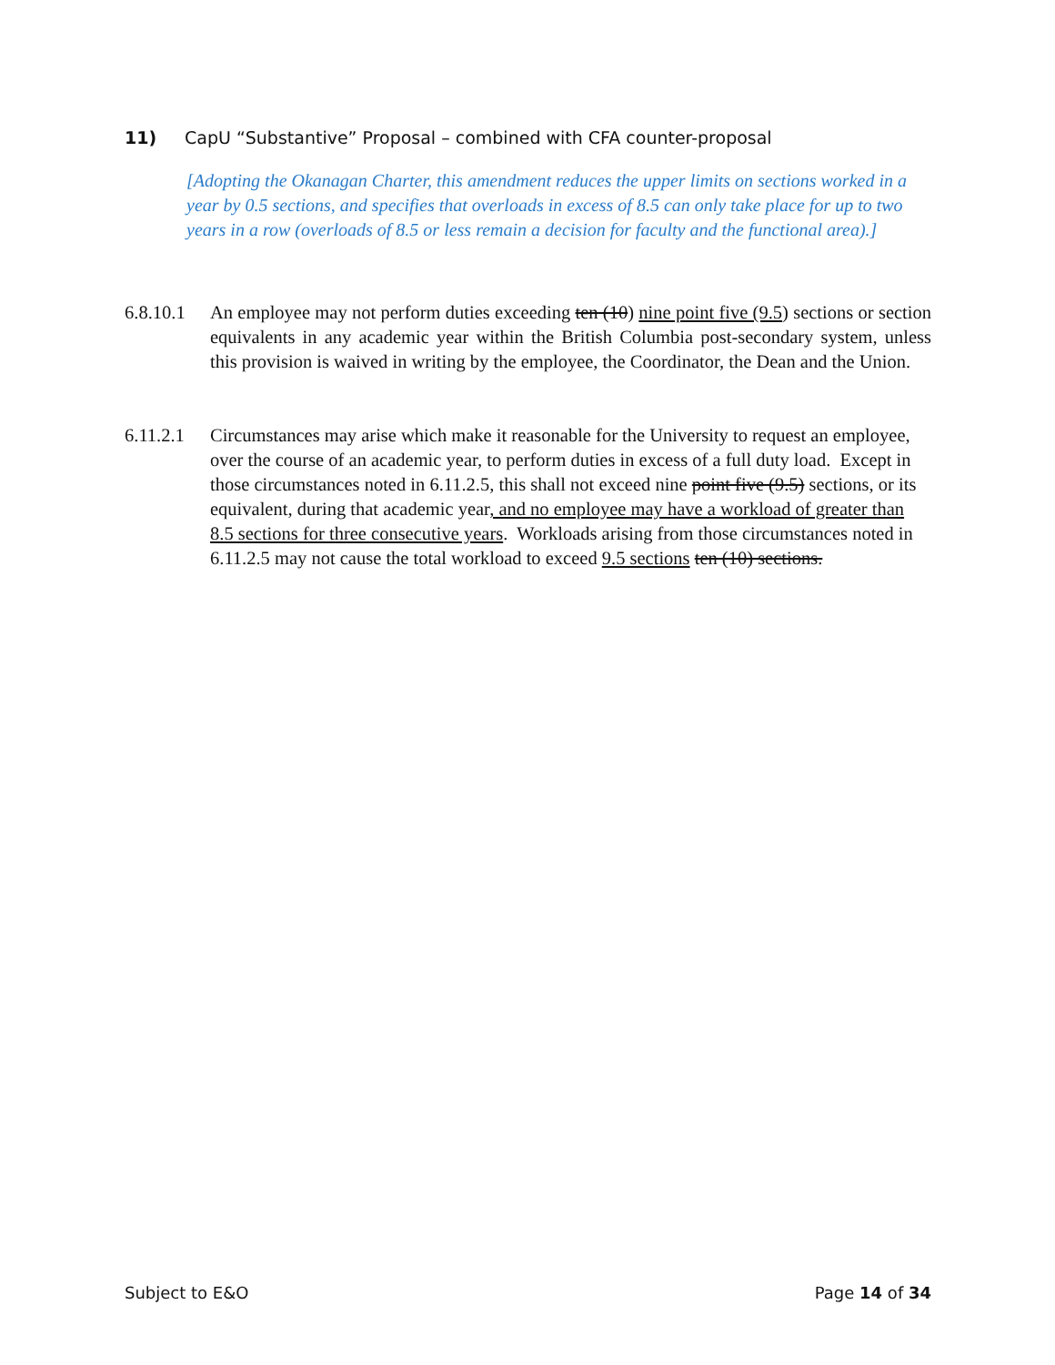11) CapU “Substantive” Proposal – combined with CFA counter-proposal
[Adopting the Okanagan Charter, this amendment reduces the upper limits on sections worked in a year by 0.5 sections, and specifies that overloads in excess of 8.5 can only take place for up to two years in a row (overloads of 8.5 or less remain a decision for faculty and the functional area).]
6.8.10.1
An employee may not perform duties exceeding ten (10) nine point five (9.5) sections or section equivalents in any academic year within the British Columbia post-secondary system, unless this provision is waived in writing by the employee, the Coordinator, the Dean and the Union.
6.11.2.1
Circumstances may arise which make it reasonable for the University to request an employee, over the course of an academic year, to perform duties in excess of a full duty load. Except in those circumstances noted in 6.11.2.5, this shall not exceed nine point five (9.5) sections, or its equivalent, during that academic year, and no employee may have a workload of greater than 8.5 sections for three consecutive years. Workloads arising from those circumstances noted in 6.11.2.5 may not cause the total workload to exceed 9.5 sections ten (10) sections.
Subject to E&O Page 14 of 34